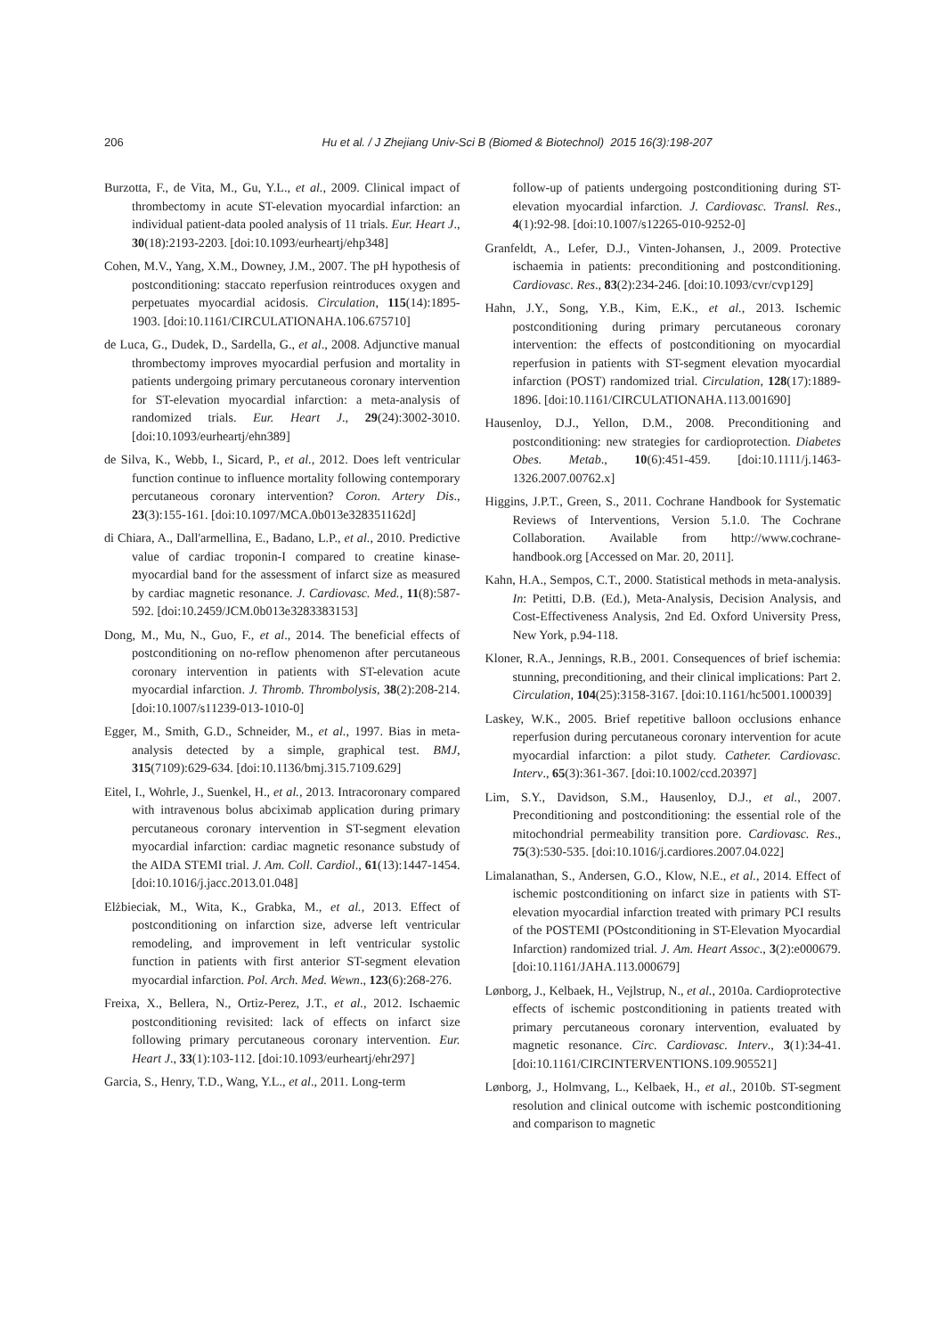206
Hu et al. / J Zhejiang Univ-Sci B (Biomed & Biotechnol) 2015 16(3):198-207
Burzotta, F., de Vita, M., Gu, Y.L., et al., 2009. Clinical impact of thrombectomy in acute ST-elevation myocardial infarction: an individual patient-data pooled analysis of 11 trials. Eur. Heart J., 30(18):2193-2203. [doi:10.1093/eurheartj/ehp348]
Cohen, M.V., Yang, X.M., Downey, J.M., 2007. The pH hypothesis of postconditioning: staccato reperfusion reintroduces oxygen and perpetuates myocardial acidosis. Circulation, 115(14):1895-1903. [doi:10.1161/CIRCULATIONAHA.106.675710]
de Luca, G., Dudek, D., Sardella, G., et al., 2008. Adjunctive manual thrombectomy improves myocardial perfusion and mortality in patients undergoing primary percutaneous coronary intervention for ST-elevation myocardial infarction: a meta-analysis of randomized trials. Eur. Heart J., 29(24):3002-3010. [doi:10.1093/eurheartj/ehn389]
de Silva, K., Webb, I., Sicard, P., et al., 2012. Does left ventricular function continue to influence mortality following contemporary percutaneous coronary intervention? Coron. Artery Dis., 23(3):155-161. [doi:10.1097/MCA.0b013e328351162d]
di Chiara, A., Dall'armellina, E., Badano, L.P., et al., 2010. Predictive value of cardiac troponin-I compared to creatine kinase-myocardial band for the assessment of infarct size as measured by cardiac magnetic resonance. J. Cardiovasc. Med., 11(8):587-592. [doi:10.2459/JCM.0b013e3283383153]
Dong, M., Mu, N., Guo, F., et al., 2014. The beneficial effects of postconditioning on no-reflow phenomenon after percutaneous coronary intervention in patients with ST-elevation acute myocardial infarction. J. Thromb. Thrombolysis, 38(2):208-214. [doi:10.1007/s11239-013-1010-0]
Egger, M., Smith, G.D., Schneider, M., et al., 1997. Bias in meta-analysis detected by a simple, graphical test. BMJ, 315(7109):629-634. [doi:10.1136/bmj.315.7109.629]
Eitel, I., Wohrle, J., Suenkel, H., et al., 2013. Intracoronary compared with intravenous bolus abciximab application during primary percutaneous coronary intervention in ST-segment elevation myocardial infarction: cardiac magnetic resonance substudy of the AIDA STEMI trial. J. Am. Coll. Cardiol., 61(13):1447-1454. [doi:10.1016/j.jacc.2013.01.048]
Elżbieciak, M., Wita, K., Grabka, M., et al., 2013. Effect of postconditioning on infarction size, adverse left ventricular remodeling, and improvement in left ventricular systolic function in patients with first anterior ST-segment elevation myocardial infarction. Pol. Arch. Med. Wewn., 123(6):268-276.
Freixa, X., Bellera, N., Ortiz-Perez, J.T., et al., 2012. Ischaemic postconditioning revisited: lack of effects on infarct size following primary percutaneous coronary intervention. Eur. Heart J., 33(1):103-112. [doi:10.1093/eurheartj/ehr297]
Garcia, S., Henry, T.D., Wang, Y.L., et al., 2011. Long-term
follow-up of patients undergoing postconditioning during ST-elevation myocardial infarction. J. Cardiovasc. Transl. Res., 4(1):92-98. [doi:10.1007/s12265-010-9252-0]
Granfeldt, A., Lefer, D.J., Vinten-Johansen, J., 2009. Protective ischaemia in patients: preconditioning and postconditioning. Cardiovasc. Res., 83(2):234-246. [doi:10.1093/cvr/cvp129]
Hahn, J.Y., Song, Y.B., Kim, E.K., et al., 2013. Ischemic postconditioning during primary percutaneous coronary intervention: the effects of postconditioning on myocardial reperfusion in patients with ST-segment elevation myocardial infarction (POST) randomized trial. Circulation, 128(17):1889-1896. [doi:10.1161/CIRCULATIONAHA.113.001690]
Hausenloy, D.J., Yellon, D.M., 2008. Preconditioning and postconditioning: new strategies for cardioprotection. Diabetes Obes. Metab., 10(6):451-459. [doi:10.1111/j.1463-1326.2007.00762.x]
Higgins, J.P.T., Green, S., 2011. Cochrane Handbook for Systematic Reviews of Interventions, Version 5.1.0. The Cochrane Collaboration. Available from http://www.cochrane-handbook.org [Accessed on Mar. 20, 2011].
Kahn, H.A., Sempos, C.T., 2000. Statistical methods in meta-analysis. In: Petitti, D.B. (Ed.), Meta-Analysis, Decision Analysis, and Cost-Effectiveness Analysis, 2nd Ed. Oxford University Press, New York, p.94-118.
Kloner, R.A., Jennings, R.B., 2001. Consequences of brief ischemia: stunning, preconditioning, and their clinical implications: Part 2. Circulation, 104(25):3158-3167. [doi:10.1161/hc5001.100039]
Laskey, W.K., 2005. Brief repetitive balloon occlusions enhance reperfusion during percutaneous coronary intervention for acute myocardial infarction: a pilot study. Catheter. Cardiovasc. Interv., 65(3):361-367. [doi:10.1002/ccd.20397]
Lim, S.Y., Davidson, S.M., Hausenloy, D.J., et al., 2007. Preconditioning and postconditioning: the essential role of the mitochondrial permeability transition pore. Cardiovasc. Res., 75(3):530-535. [doi:10.1016/j.cardiores.2007.04.022]
Limalanathan, S., Andersen, G.O., Klow, N.E., et al., 2014. Effect of ischemic postconditioning on infarct size in patients with ST-elevation myocardial infarction treated with primary PCI results of the POSTEMI (POstconditioning in ST-Elevation Myocardial Infarction) randomized trial. J. Am. Heart Assoc., 3(2):e000679. [doi:10.1161/JAHA.113.000679]
Lønborg, J., Kelbaek, H., Vejlstrup, N., et al., 2010a. Cardioprotective effects of ischemic postconditioning in patients treated with primary percutaneous coronary intervention, evaluated by magnetic resonance. Circ. Cardiovasc. Interv., 3(1):34-41. [doi:10.1161/CIRCINTERVENTIONS.109.905521]
Lønborg, J., Holmvang, L., Kelbaek, H., et al., 2010b. ST-segment resolution and clinical outcome with ischemic postconditioning and comparison to magnetic